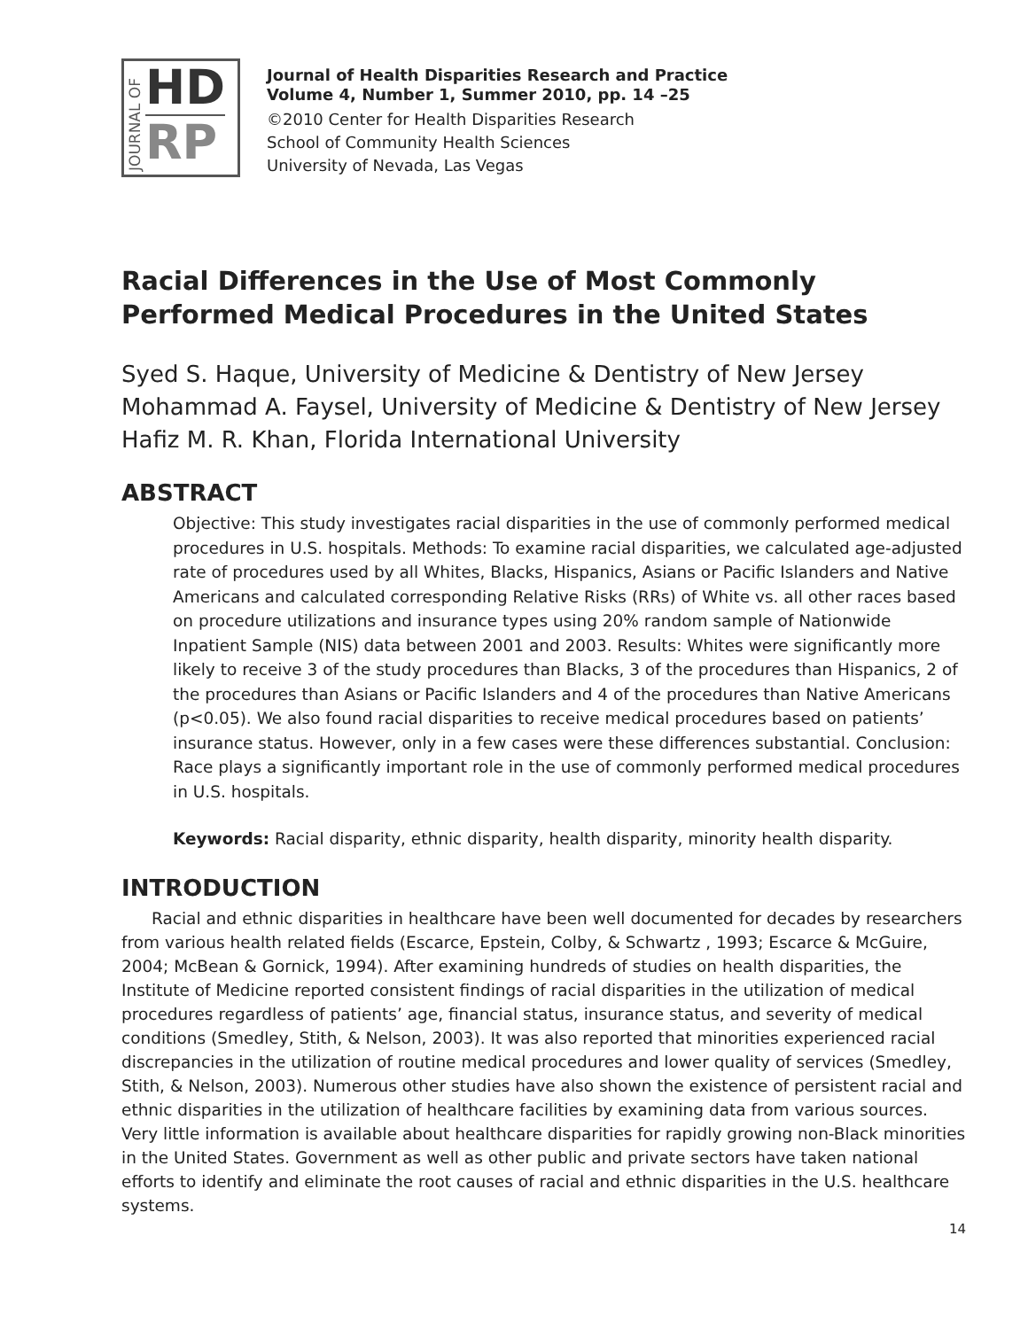JOURNAL OF
HD
RP
Journal of Health Disparities Research and Practice
Volume 4, Number 1, Summer 2010, pp. 14 –25
©2010 Center for Health Disparities Research
School of Community Health Sciences
University of Nevada, Las Vegas
Racial Differences in the Use of Most Commonly Performed Medical Procedures in the United States
Syed S. Haque, University of Medicine & Dentistry of New Jersey
Mohammad A. Faysel, University of Medicine & Dentistry of New Jersey
Hafiz M. R. Khan, Florida International University
ABSTRACT
Objective: This study investigates racial disparities in the use of commonly performed medical procedures in U.S. hospitals. Methods: To examine racial disparities, we calculated age-adjusted rate of procedures used by all Whites, Blacks, Hispanics, Asians or Pacific Islanders and Native Americans and calculated corresponding Relative Risks (RRs) of White vs. all other races based on procedure utilizations and insurance types using 20% random sample of Nationwide Inpatient Sample (NIS) data between 2001 and 2003. Results: Whites were significantly more likely to receive 3 of the study procedures than Blacks, 3 of the procedures than Hispanics, 2 of the procedures than Asians or Pacific Islanders and 4 of the procedures than Native Americans (p<0.05). We also found racial disparities to receive medical procedures based on patients’ insurance status. However, only in a few cases were these differences substantial. Conclusion: Race plays a significantly important role in the use of commonly performed medical procedures in U.S. hospitals.
Keywords: Racial disparity, ethnic disparity, health disparity, minority health disparity.
INTRODUCTION
Racial and ethnic disparities in healthcare have been well documented for decades by researchers from various health related fields (Escarce, Epstein, Colby, & Schwartz , 1993; Escarce & McGuire, 2004; McBean & Gornick, 1994). After examining hundreds of studies on health disparities, the Institute of Medicine reported consistent findings of racial disparities in the utilization of medical procedures regardless of patients’ age, financial status, insurance status, and severity of medical conditions (Smedley, Stith, & Nelson, 2003). It was also reported that minorities experienced racial discrepancies in the utilization of routine medical procedures and lower quality of services (Smedley, Stith, & Nelson, 2003). Numerous other studies have also shown the existence of persistent racial and ethnic disparities in the utilization of healthcare facilities by examining data from various sources. Very little information is available about healthcare disparities for rapidly growing non-Black minorities in the United States. Government as well as other public and private sectors have taken national efforts to identify and eliminate the root causes of racial and ethnic disparities in the U.S. healthcare systems.
14